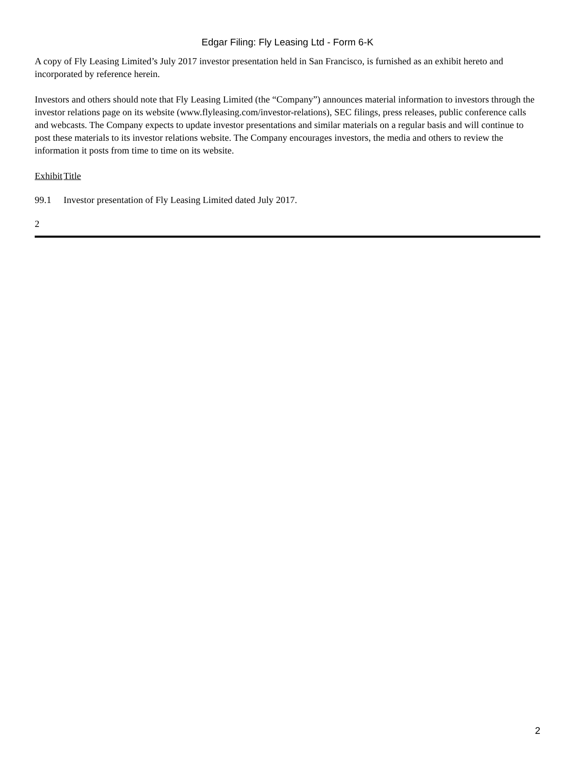Edgar Filing: Fly Leasing Ltd - Form 6-K
A copy of Fly Leasing Limited’s July 2017 investor presentation held in San Francisco, is furnished as an exhibit hereto and incorporated by reference herein.
Investors and others should note that Fly Leasing Limited (the “Company”) announces material information to investors through the investor relations page on its website (www.flyleasing.com/investor-relations), SEC filings, press releases, public conference calls and webcasts. The Company expects to update investor presentations and similar materials on a regular basis and will continue to post these materials to its investor relations website. The Company encourages investors, the media and others to review the information it posts from time to time on its website.
| Exhibit | Title |
| --- | --- |
| 99.1 | Investor presentation of Fly Leasing Limited dated July 2017. |
2
2